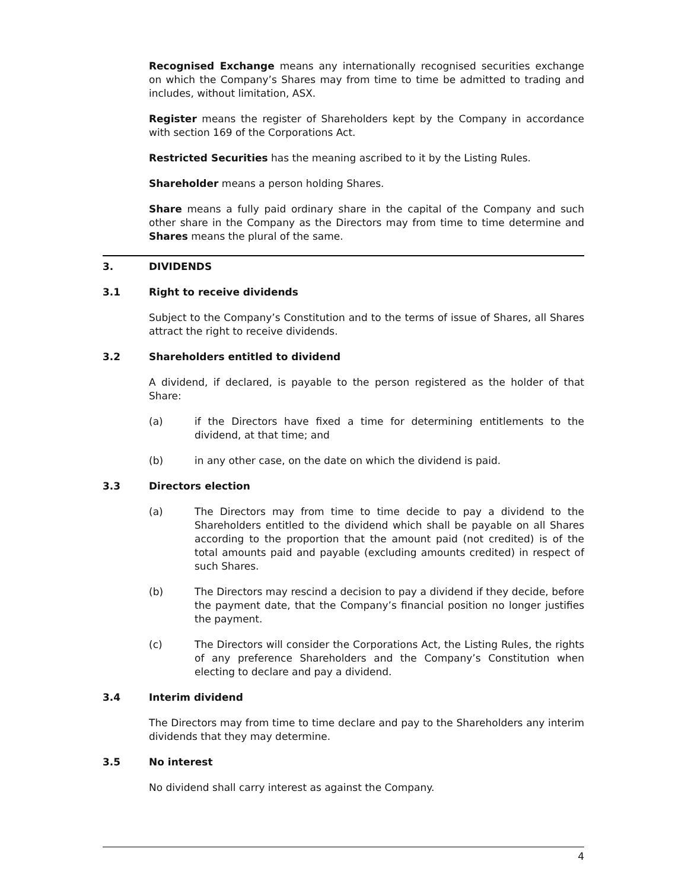Recognised Exchange means any internationally recognised securities exchange on which the Company’s Shares may from time to time be admitted to trading and includes, without limitation, ASX.
Register means the register of Shareholders kept by the Company in accordance with section 169 of the Corporations Act.
Restricted Securities has the meaning ascribed to it by the Listing Rules.
Shareholder means a person holding Shares.
Share means a fully paid ordinary share in the capital of the Company and such other share in the Company as the Directors may from time to time determine and Shares means the plural of the same.
3. DIVIDENDS
3.1 Right to receive dividends
Subject to the Company’s Constitution and to the terms of issue of Shares, all Shares attract the right to receive dividends.
3.2 Shareholders entitled to dividend
A dividend, if declared, is payable to the person registered as the holder of that Share:
(a) if the Directors have fixed a time for determining entitlements to the dividend, at that time; and
(b) in any other case, on the date on which the dividend is paid.
3.3 Directors election
(a) The Directors may from time to time decide to pay a dividend to the Shareholders entitled to the dividend which shall be payable on all Shares according to the proportion that the amount paid (not credited) is of the total amounts paid and payable (excluding amounts credited) in respect of such Shares.
(b) The Directors may rescind a decision to pay a dividend if they decide, before the payment date, that the Company’s financial position no longer justifies the payment.
(c) The Directors will consider the Corporations Act, the Listing Rules, the rights of any preference Shareholders and the Company’s Constitution when electing to declare and pay a dividend.
3.4 Interim dividend
The Directors may from time to time declare and pay to the Shareholders any interim dividends that they may determine.
3.5 No interest
No dividend shall carry interest as against the Company.
4